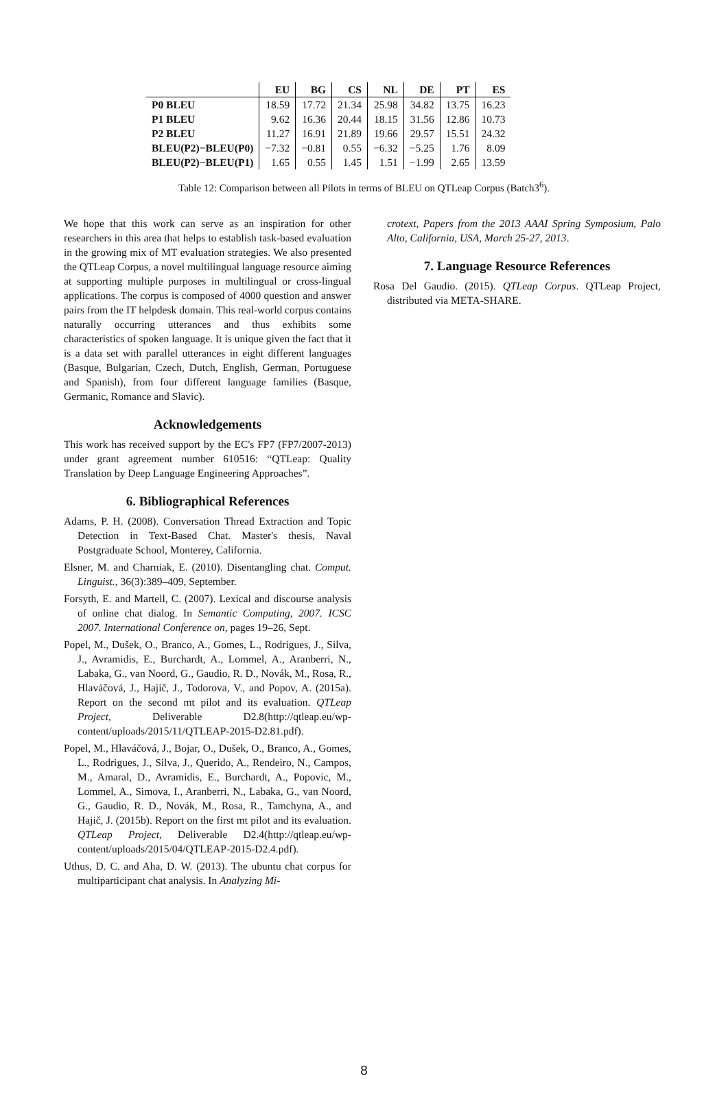| | EU | BG | CS | NL | DE | PT | ES |
| --- | --- | --- | --- | --- | --- | --- | --- |
| P0 BLEU | 18.59 | 17.72 | 21.34 | 25.98 | 34.82 | 13.75 | 16.23 |
| P1 BLEU | 9.62 | 16.36 | 20.44 | 18.15 | 31.56 | 12.86 | 10.73 |
| P2 BLEU | 11.27 | 16.91 | 21.89 | 19.66 | 29.57 | 15.51 | 24.32 |
| BLEU(P2)−BLEU(P0) | −7.32 | −0.81 | 0.55 | −6.32 | −5.25 | 1.76 | 8.09 |
| BLEU(P2)−BLEU(P1) | 1.65 | 0.55 | 1.45 | 1.51 | −1.99 | 2.65 | 13.59 |
Table 12: Comparison between all Pilots in terms of BLEU on QTLeap Corpus (Batch3<sup>6</sup>).
We hope that this work can serve as an inspiration for other researchers in this area that helps to establish task-based evaluation in the growing mix of MT evaluation strategies. We also presented the QTLeap Corpus, a novel multilingual language resource aiming at supporting multiple purposes in multilingual or cross-lingual applications. The corpus is composed of 4000 question and answer pairs from the IT helpdesk domain. This real-world corpus contains naturally occurring utterances and thus exhibits some characteristics of spoken language. It is unique given the fact that it is a data set with parallel utterances in eight different languages (Basque, Bulgarian, Czech, Dutch, English, German, Portuguese and Spanish), from four different language families (Basque, Germanic, Romance and Slavic).
Acknowledgements
This work has received support by the EC's FP7 (FP7/2007-2013) under grant agreement number 610516: “QTLeap: Quality Translation by Deep Language Engineering Approaches”.
6. Bibliographical References
Adams, P. H. (2008). Conversation Thread Extraction and Topic Detection in Text-Based Chat. Master's thesis, Naval Postgraduate School, Monterey, California.
Elsner, M. and Charniak, E. (2010). Disentangling chat. Comput. Linguist., 36(3):389–409, September.
Forsyth, E. and Martell, C. (2007). Lexical and discourse analysis of online chat dialog. In Semantic Computing, 2007. ICSC 2007. International Conference on, pages 19–26, Sept.
Popel, M., Dušek, O., Branco, A., Gomes, L., Rodrigues, J., Silva, J., Avramidis, E., Burchardt, A., Lommel, A., Aranberri, N., Labaka, G., van Noord, G., Gaudio, R. D., Novák, M., Rosa, R., Hlaváčová, J., Hajič, J., Todorova, V., and Popov, A. (2015a). Report on the second mt pilot and its evaluation. QTLeap Project, Deliverable D2.8(http://qtleap.eu/wp-content/uploads/2015/11/QTLEAP-2015-D2.81.pdf).
Popel, M., Hlaváčová, J., Bojar, O., Dušek, O., Branco, A., Gomes, L., Rodrigues, J., Silva, J., Querido, A., Rendeiro, N., Campos, M., Amaral, D., Avramidis, E., Burchardt, A., Popovic, M., Lommel, A., Simova, I., Aranberri, N., Labaka, G., van Noord, G., Gaudio, R. D., Novák, M., Rosa, R., Tamchyna, A., and Hajič, J. (2015b). Report on the first mt pilot and its evaluation. QTLeap Project, Deliverable D2.4(http://qtleap.eu/wp-content/uploads/2015/04/QTLEAP-2015-D2.4.pdf).
Uthus, D. C. and Aha, D. W. (2013). The ubuntu chat corpus for multiparticipant chat analysis. In Analyzing Mi-
crotext, Papers from the 2013 AAAI Spring Symposium, Palo Alto, California, USA, March 25-27, 2013.
7. Language Resource References
Rosa Del Gaudio. (2015). QTLeap Corpus. QTLeap Project, distributed via META-SHARE.
8